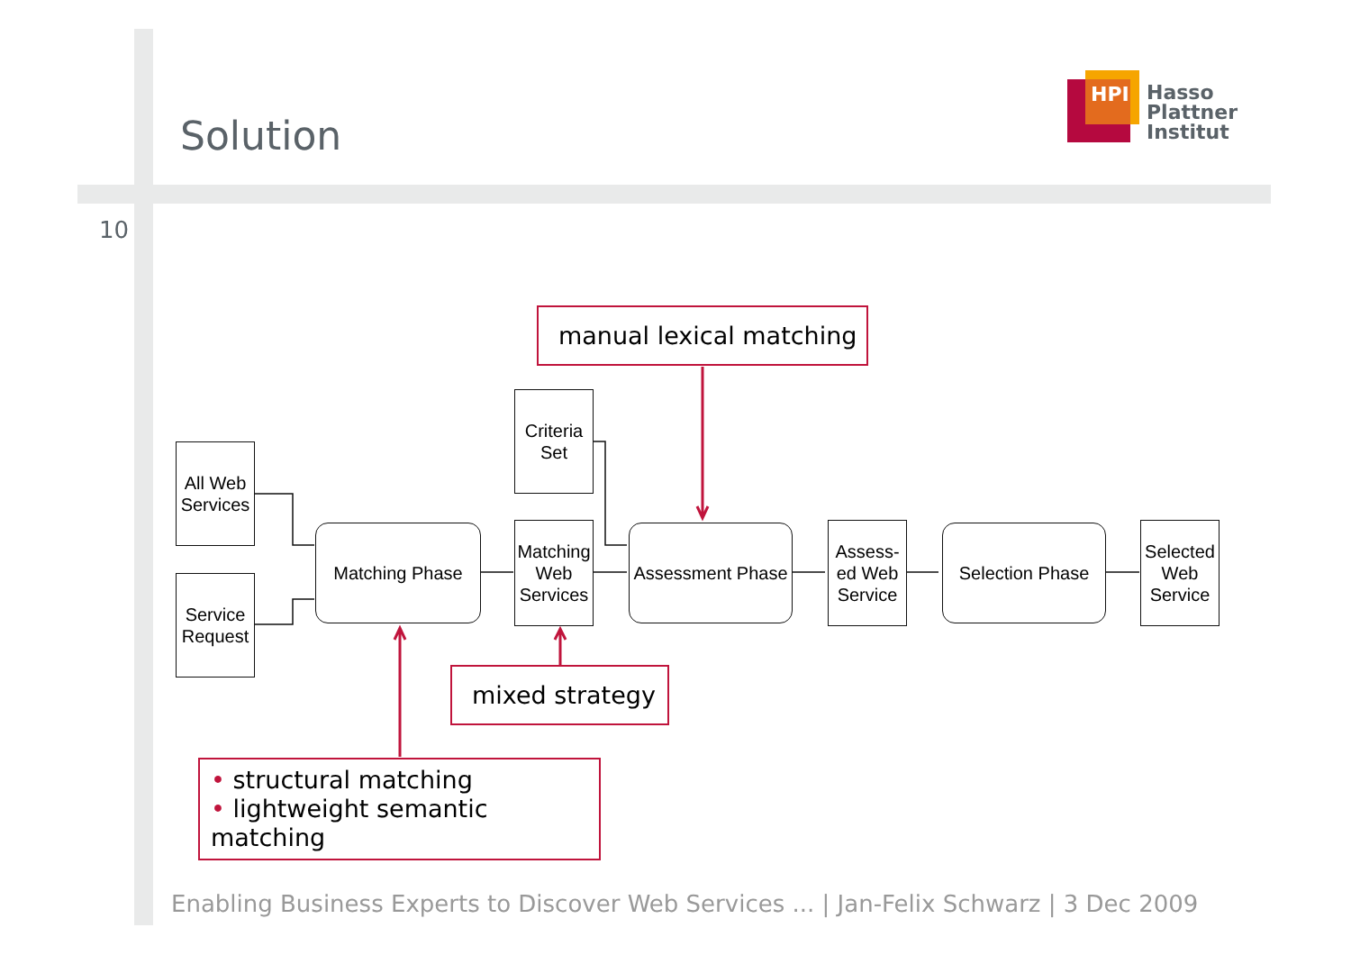Solution
HPI
Hasso
Plattner
Institut
10
All Web Services
Service Request
Matching Phase
Criteria Set
Matching Web Services
Assessment Phase
Assess-ed Web Service
Selection Phase
Selected Web Service
manual lexical matching
mixed strategy
• structural matching
• lightweight semantic matching
Enabling Business Experts to Discover Web Services ... | Jan-Felix Schwarz | 3 Dec 2009